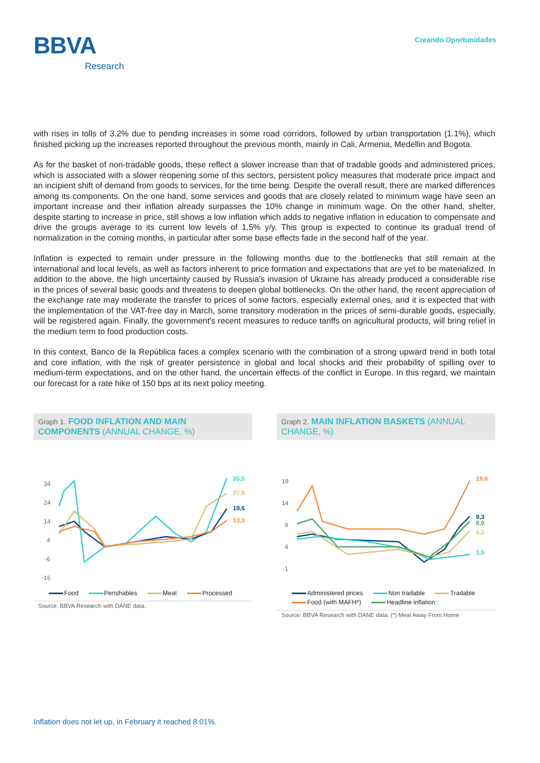BBVA
Research
Creando Oportunidades
with rises in tolls of 3.2% due to pending increases in some road corridors, followed by urban transportation (1.1%), which finished picking up the increases reported throughout the previous month, mainly in Cali, Armenia, Medellin and Bogota.
As for the basket of non-tradable goods, these reflect a slower increase than that of tradable goods and administered prices, which is associated with a slower reopening some of this sectors, persistent policy measures that moderate price impact and an incipient shift of demand from goods to services, for the time being. Despite the overall result, there are marked differences among its components. On the one hand, some services and goods that are closely related to minimum wage have seen an important increase and their inflation already surpasses the 10% change in minimum wage. On the other hand, shelter, despite starting to increase in price, still shows a low inflation which adds to negative inflation in education to compensate and drive the groups average to its current low levels of 1,5% y/y. This group is expected to continue its gradual trend of normalization in the coming months, in particular after some base effects fade in the second half of the year.
Inflation is expected to remain under pressure in the following months due to the bottlenecks that still remain at the international and local levels, as well as factors inherent to price formation and expectations that are yet to be materialized. In addition to the above, the high uncertainty caused by Russia's invasion of Ukraine has already produced a considerable rise in the prices of several basic goods and threatens to deepen global bottlenecks. On the other hand, the recent appreciation of the exchange rate may moderate the transfer to prices of some factors, especially external ones, and it is expected that with the implementation of the VAT-free day in March, some transitory moderation in the prices of semi-durable goods, especially, will be registered again. Finally, the government's recent measures to reduce tariffs on agricultural products, will bring relief in the medium term to food production costs.
In this context, Banco de la República faces a complex scenario with the combination of a strong upward trend in both total and core inflation, with the risk of greater persistence in global and local shocks and their probability of spilling over to medium-term expectations, and on the other hand, the uncertain effects of the conflict in Europe. In this regard, we maintain our forecast for a rate hike of 150 bps at its next policy meeting.
Graph 1. FOOD INFLATION AND MAIN COMPONENTS (ANNUAL CHANGE, %)
34
24
14
4
-6
-16
35,5
27,8
19,6
13,3
Food Perishables Meat Processed
Source: BBVA Research with DANE data.
Graph 2. MAIN INFLATION BASKETS (ANNUAL CHANGE, %)
19
14
9
4
-1
19,6
9,3
8,0
6,1
1,5
Administered prices Non tradable Tradable Food (with MAFH*) Headline inflation
Source: BBVA Research with DANE data. (*) Meal Away From Home
Inflation does not let up, in February it reached 8.01%.